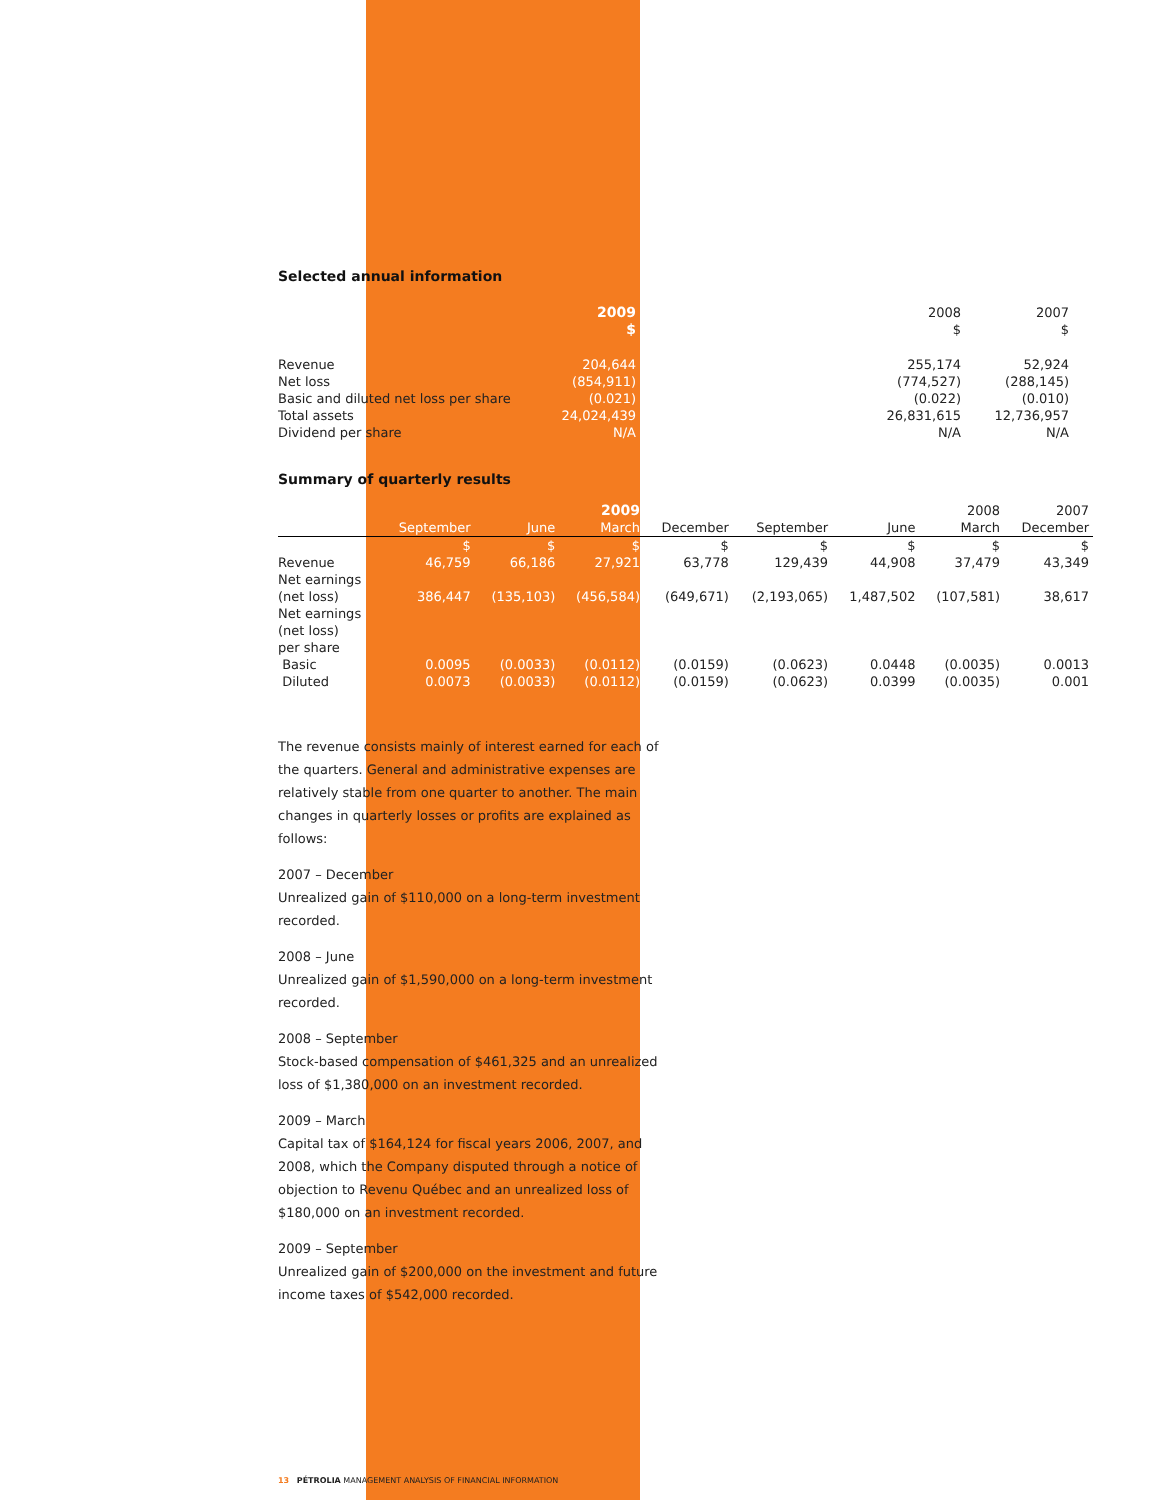Selected annual information
| | 2009 $ | | 2008 $ | 2007 $ |
| --- | --- | --- | --- | --- |
| Revenue | 204,644 | | 255,174 | 52,924 |
| Net loss | (854,911) | | (774,527) | (288,145) |
| Basic and diluted net loss per share | (0.021) | | (0.022) | (0.010) |
| Total assets | 24,024,439 | | 26,831,615 | 12,736,957 |
| Dividend per share | N/A | | N/A | N/A |
Summary of quarterly results
| | | | 2009 | | | | 2008 | 2007 |
| --- | --- | --- | --- | --- | --- | --- | --- | --- |
| | September | June | March | December | September | June | March | December |
| | $ | $ | $ | $ | $ | $ | $ | $ |
| Revenue | 46,759 | 66,186 | 27,921 | 63,778 | 129,439 | 44,908 | 37,479 | 43,349 |
| Net earnings (net loss) | 386,447 | (135,103) | (456,584) | (649,671) | (2,193,065) | 1,487,502 | (107,581) | 38,617 |
| Net earnings (net loss) per share | | | | | | | | |
| Basic | 0.0095 | (0.0033) | (0.0112) | (0.0159) | (0.0623) | 0.0448 | (0.0035) | 0.0013 |
| Diluted | 0.0073 | (0.0033) | (0.0112) | (0.0159) | (0.0623) | 0.0399 | (0.0035) | 0.001 |
The revenue consists mainly of interest earned for each of the quarters. General and administrative expenses are relatively stable from one quarter to another. The main changes in quarterly losses or profits are explained as follows:
2007 – December
Unrealized gain of $110,000 on a long-term investment recorded.
2008 – June
Unrealized gain of $1,590,000 on a long-term investment recorded.
2008 – September
Stock-based compensation of $461,325 and an unrealized loss of $1,380,000 on an investment recorded.
2009 – March
Capital tax of $164,124 for fiscal years 2006, 2007, and 2008, which the Company disputed through a notice of objection to Revenu Québec and an unrealized loss of $180,000 on an investment recorded.
2009 – September
Unrealized gain of $200,000 on the investment and future income taxes of $542,000 recorded.
13 PÉTROLIA MANAGEMENT ANALYSIS OF FINANCIAL INFORMATION